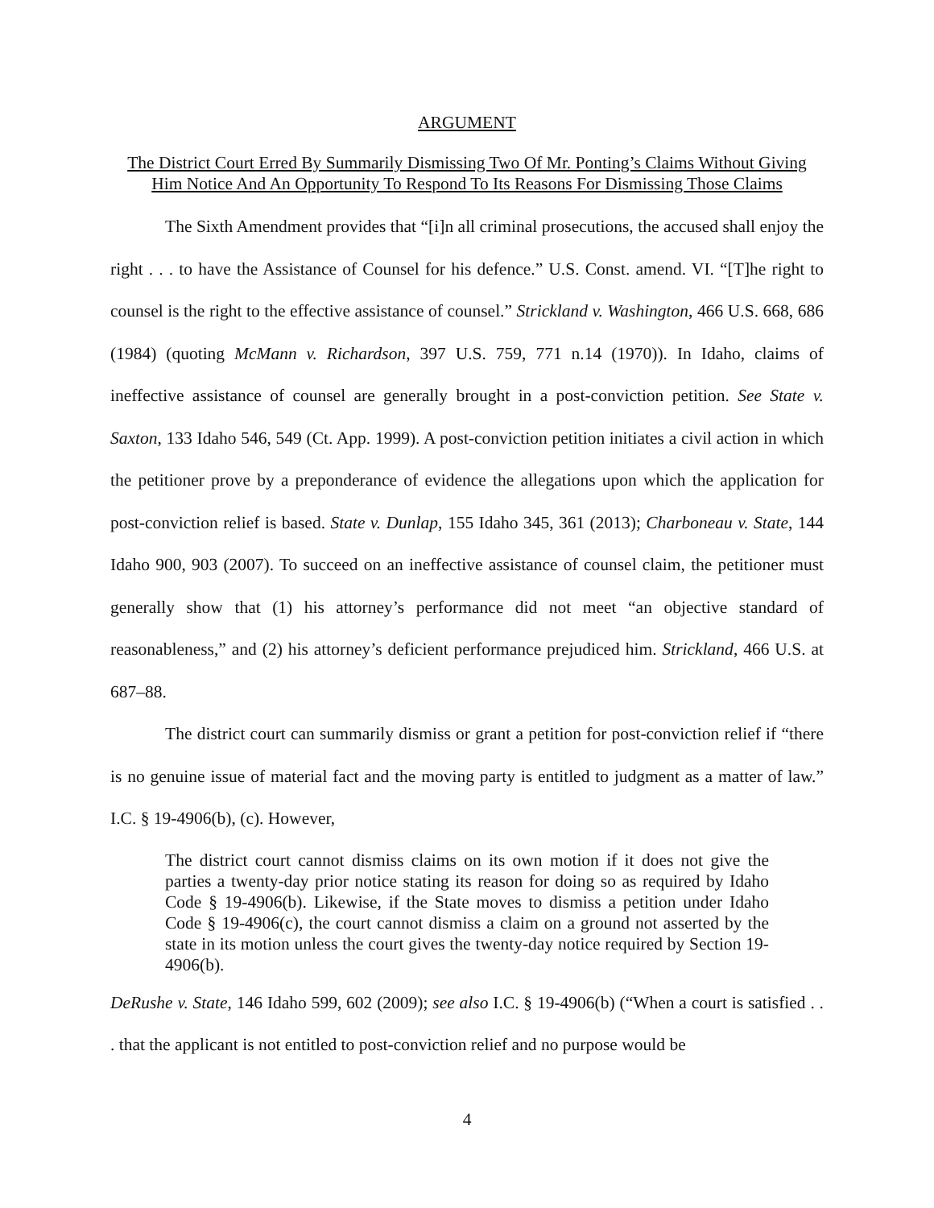ARGUMENT
The District Court Erred By Summarily Dismissing Two Of Mr. Ponting’s Claims Without Giving Him Notice And An Opportunity To Respond To Its Reasons For Dismissing Those Claims
The Sixth Amendment provides that “[i]n all criminal prosecutions, the accused shall enjoy the right . . . to have the Assistance of Counsel for his defence.” U.S. Const. amend. VI. “[T]he right to counsel is the right to the effective assistance of counsel.” Strickland v. Washington, 466 U.S. 668, 686 (1984) (quoting McMann v. Richardson, 397 U.S. 759, 771 n.14 (1970)). In Idaho, claims of ineffective assistance of counsel are generally brought in a post-conviction petition. See State v. Saxton, 133 Idaho 546, 549 (Ct. App. 1999). A post-conviction petition initiates a civil action in which the petitioner prove by a preponderance of evidence the allegations upon which the application for post-conviction relief is based. State v. Dunlap, 155 Idaho 345, 361 (2013); Charboneau v. State, 144 Idaho 900, 903 (2007). To succeed on an ineffective assistance of counsel claim, the petitioner must generally show that (1) his attorney’s performance did not meet “an objective standard of reasonableness,” and (2) his attorney’s deficient performance prejudiced him. Strickland, 466 U.S. at 687–88.
The district court can summarily dismiss or grant a petition for post-conviction relief if “there is no genuine issue of material fact and the moving party is entitled to judgment as a matter of law.” I.C. § 19-4906(b), (c). However,
The district court cannot dismiss claims on its own motion if it does not give the parties a twenty-day prior notice stating its reason for doing so as required by Idaho Code § 19-4906(b). Likewise, if the State moves to dismiss a petition under Idaho Code § 19-4906(c), the court cannot dismiss a claim on a ground not asserted by the state in its motion unless the court gives the twenty-day notice required by Section 19-4906(b).
DeRushe v. State, 146 Idaho 599, 602 (2009); see also I.C. § 19-4906(b) (“When a court is satisfied . . . that the applicant is not entitled to post-conviction relief and no purpose would be
4